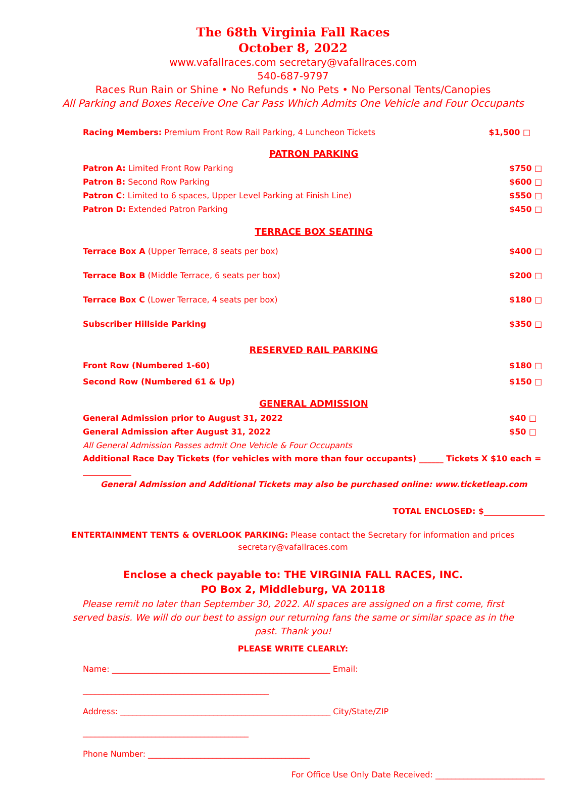The 68th Virginia Fall Races
October 8, 2022
www.vafallraces.com secretary@vafallraces.com
540-687-9797
Races Run Rain or Shine • No Refunds • No Pets • No Personal Tents/Canopies
All Parking and Boxes Receive One Car Pass Which Admits One Vehicle and Four Occupants
Racing Members: Premium Front Row Rail Parking, 4 Luncheon Tickets $1,500 □
PATRON PARKING
Patron A: Limited Front Row Parking $750 □
Patron B: Second Row Parking $600 □
Patron C: Limited to 6 spaces, Upper Level Parking at Finish Line) $550 □
Patron D: Extended Patron Parking $450 □
TERRACE BOX SEATING
Terrace Box A (Upper Terrace, 8 seats per box) $400 □
Terrace Box B (Middle Terrace, 6 seats per box) $200 □
Terrace Box C (Lower Terrace, 4 seats per box) $180 □
Subscriber Hillside Parking $350 □
RESERVED RAIL PARKING
Front Row (Numbered 1-60) $180 □
Second Row (Numbered 61 & Up) $150 □
GENERAL ADMISSION
General Admission prior to August 31, 2022 $40 □
General Admission after August 31, 2022 $50 □
All General Admission Passes admit One Vehicle & Four Occupants
Additional Race Day Tickets (for vehicles with more than four occupants) ______ Tickets X $10 each = ____________
General Admission and Additional Tickets may also be purchased online: www.ticketleap.com
TOTAL ENCLOSED: $_______________
ENTERTAINMENT TENTS & OVERLOOK PARKING: Please contact the Secretary for information and prices
secretary@vafallraces.com
Enclose a check payable to: THE VIRGINIA FALL RACES, INC.
PO Box 2, Middleburg, VA 20118
Please remit no later than September 30, 2022. All spaces are assigned on a first come, first served basis. We will do our best to assign our returning fans the same or similar space as in the past. Thank you!
PLEASE WRITE CLEARLY:
Name: ______________________________________________________ Email: ______________________________________________
Address: ____________________________________________________ City/State/ZIP _________________________________________
Phone Number: ________________________________________
For Office Use Only Date Received: ___________________________